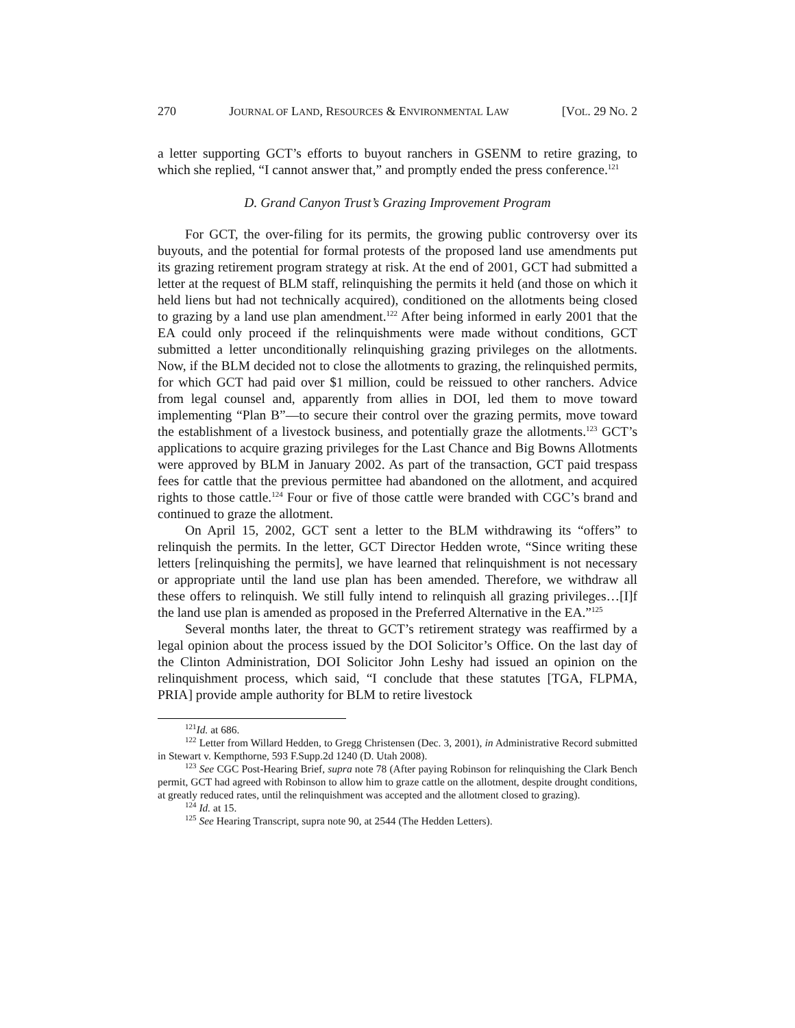270 JOURNAL OF LAND, RESOURCES & ENVIRONMENTAL LAW [VOL. 29 NO. 2
a letter supporting GCT’s efforts to buyout ranchers in GSENM to retire grazing, to which she replied, “I cannot answer that,” and promptly ended the press conference.<sup>121</sup>
D. Grand Canyon Trust’s Grazing Improvement Program
For GCT, the over-filing for its permits, the growing public controversy over its buyouts, and the potential for formal protests of the proposed land use amendments put its grazing retirement program strategy at risk. At the end of 2001, GCT had submitted a letter at the request of BLM staff, relinquishing the permits it held (and those on which it held liens but had not technically acquired), conditioned on the allotments being closed to grazing by a land use plan amendment.<sup>122</sup> After being informed in early 2001 that the EA could only proceed if the relinquishments were made without conditions, GCT submitted a letter unconditionally relinquishing grazing privileges on the allotments. Now, if the BLM decided not to close the allotments to grazing, the relinquished permits, for which GCT had paid over $1 million, could be reissued to other ranchers. Advice from legal counsel and, apparently from allies in DOI, led them to move toward implementing “Plan B”—to secure their control over the grazing permits, move toward the establishment of a livestock business, and potentially graze the allotments.<sup>123</sup> GCT’s applications to acquire grazing privileges for the Last Chance and Big Bowns Allotments were approved by BLM in January 2002. As part of the transaction, GCT paid trespass fees for cattle that the previous permittee had abandoned on the allotment, and acquired rights to those cattle.<sup>124</sup> Four or five of those cattle were branded with CGC’s brand and continued to graze the allotment.
On April 15, 2002, GCT sent a letter to the BLM withdrawing its “offers” to relinquish the permits. In the letter, GCT Director Hedden wrote, “Since writing these letters [relinquishing the permits], we have learned that relinquishment is not necessary or appropriate until the land use plan has been amended. Therefore, we withdraw all these offers to relinquish. We still fully intend to relinquish all grazing privileges…[I]f the land use plan is amended as proposed in the Preferred Alternative in the EA.”<sup>125</sup>
Several months later, the threat to GCT’s retirement strategy was reaffirmed by a legal opinion about the process issued by the DOI Solicitor’s Office. On the last day of the Clinton Administration, DOI Solicitor John Leshy had issued an opinion on the relinquishment process, which said, “I conclude that these statutes [TGA, FLPMA, PRIA] provide ample authority for BLM to retire livestock
<sup>121</sup> Id. at 686.
<sup>122</sup> Letter from Willard Hedden, to Gregg Christensen (Dec. 3, 2001), in Administrative Record submitted in Stewart v. Kempthorne, 593 F.Supp.2d 1240 (D. Utah 2008).
<sup>123</sup> See CGC Post-Hearing Brief, supra note 78 (After paying Robinson for relinquishing the Clark Bench permit, GCT had agreed with Robinson to allow him to graze cattle on the allotment, despite drought conditions, at greatly reduced rates, until the relinquishment was accepted and the allotment closed to grazing).
<sup>124</sup> Id. at 15.
<sup>125</sup> See Hearing Transcript, supra note 90, at 2544 (The Hedden Letters).